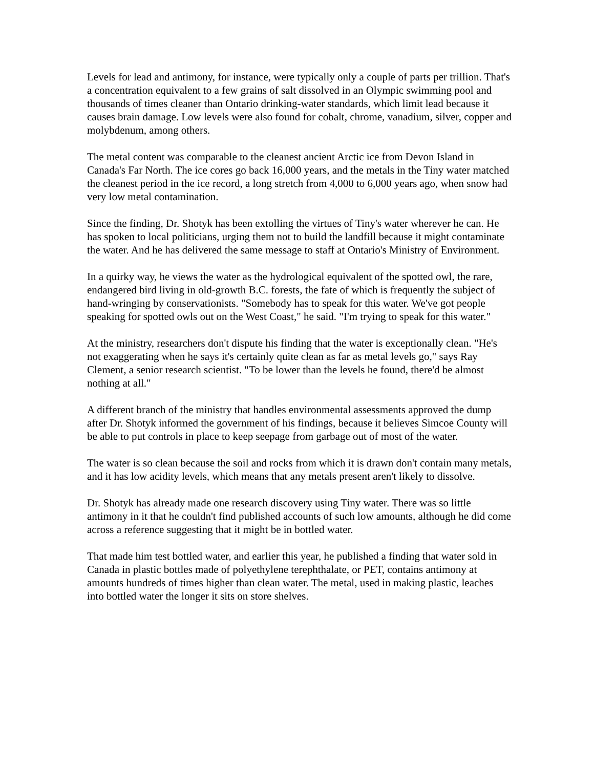Levels for lead and antimony, for instance, were typically only a couple of parts per trillion. That's a concentration equivalent to a few grains of salt dissolved in an Olympic swimming pool and thousands of times cleaner than Ontario drinking-water standards, which limit lead because it causes brain damage. Low levels were also found for cobalt, chrome, vanadium, silver, copper and molybdenum, among others.
The metal content was comparable to the cleanest ancient Arctic ice from Devon Island in Canada's Far North. The ice cores go back 16,000 years, and the metals in the Tiny water matched the cleanest period in the ice record, a long stretch from 4,000 to 6,000 years ago, when snow had very low metal contamination.
Since the finding, Dr. Shotyk has been extolling the virtues of Tiny's water wherever he can. He has spoken to local politicians, urging them not to build the landfill because it might contaminate the water. And he has delivered the same message to staff at Ontario's Ministry of Environment.
In a quirky way, he views the water as the hydrological equivalent of the spotted owl, the rare, endangered bird living in old-growth B.C. forests, the fate of which is frequently the subject of hand-wringing by conservationists. "Somebody has to speak for this water. We've got people speaking for spotted owls out on the West Coast," he said. "I'm trying to speak for this water."
At the ministry, researchers don't dispute his finding that the water is exceptionally clean. "He's not exaggerating when he says it's certainly quite clean as far as metal levels go," says Ray Clement, a senior research scientist. "To be lower than the levels he found, there'd be almost nothing at all."
A different branch of the ministry that handles environmental assessments approved the dump after Dr. Shotyk informed the government of his findings, because it believes Simcoe County will be able to put controls in place to keep seepage from garbage out of most of the water.
The water is so clean because the soil and rocks from which it is drawn don't contain many metals, and it has low acidity levels, which means that any metals present aren't likely to dissolve.
Dr. Shotyk has already made one research discovery using Tiny water. There was so little antimony in it that he couldn't find published accounts of such low amounts, although he did come across a reference suggesting that it might be in bottled water.
That made him test bottled water, and earlier this year, he published a finding that water sold in Canada in plastic bottles made of polyethylene terephthalate, or PET, contains antimony at amounts hundreds of times higher than clean water. The metal, used in making plastic, leaches into bottled water the longer it sits on store shelves.